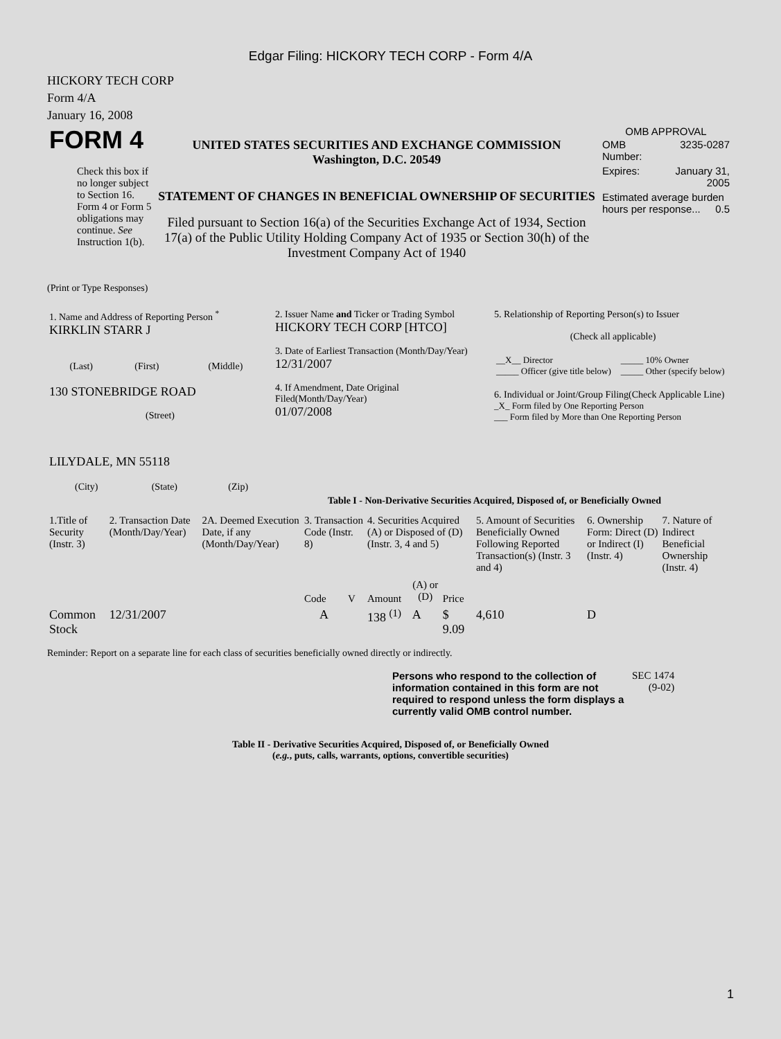Edgar Filing: HICKORY TECH CORP - Form 4/A
HICKORY TECH CORP
Form 4/A
January 16, 2008
| FORM 4 Check this box if no longer subject to Section 16. Form 4 or Form 5 obligations may continue. See Instruction 1(b). | UNITED STATES SECURITIES AND EXCHANGE COMMISSION Washington, D.C. 20549 STATEMENT OF CHANGES IN BENEFICIAL OWNERSHIP OF SECURITIES Filed pursuant to Section 16(a) of the Securities Exchange Act of 1934, Section 17(a) of the Public Utility Holding Company Act of 1935 or Section 30(h) of the Investment Company Act of 1940 | OMB APPROVAL / OMB Number: / 3235-0287 / / Expires: / January 31, 2005 / / Estimated average burden hours per response... 0.5 / / |
(Print or Type Responses)
| 1. Name and Address of Reporting Person <sup>*</sup> KIRKLIN STARR J / (Last) / (First) / (Middle) / 130 STONEBRIDGE ROAD (Street) LILYDALE, MN 55118 / (City) / (State) / (Zip) / | 2. Issuer Name and Ticker or Trading Symbol HICKORY TECH CORP [HTCO] 3. Date of Earliest Transaction (Month/Day/Year) 12/31/2007 4. If Amendment, Date Original Filed(Month/Day/Year) 01/07/2008 | 5. Relationship of Reporting Person(s) to Issuer (Check all applicable) / __X__ Director _____ Officer (give title below) / _____ 10% Owner _____ Other (specify below) / 6. Individual or Joint/Group Filing(Check Applicable Line) _X_ Form filed by One Reporting Person ___ Form filed by More than One Reporting Person |
Table I - Non-Derivative Securities Acquired, Disposed of, or Beneficially Owned
| 1.Title of Security (Instr. 3) | 2. Transaction Date (Month/Day/Year) | 2A. Deemed Execution Date, if any (Month/Day/Year) | 3. Transaction Code (Instr. 8) | | 4. Securities Acquired (A) or Disposed of (D) (Instr. 3, 4 and 5) | | | 5. Amount of Securities Beneficially Owned Following Reported Transaction(s) (Instr. 3 and 4) | 6. Ownership Form: Direct (D) or Indirect (I) (Instr. 4) | 7. Nature of Indirect Beneficial Ownership (Instr. 4) |
| --- | --- | --- | --- | --- | --- | --- | --- | --- | --- | --- |
| | | | Code | V | Amount | (A) or (D) | Price | | | |
| Common Stock | 12/31/2007 | | A | | 138 <sup>(1)</sup> | A | $ 9.09 | 4,610 | D | |
Reminder: Report on a separate line for each class of securities beneficially owned directly or indirectly.
| Persons who respond to the collection of information contained in this form are not required to respond unless the form displays a currently valid OMB control number. | SEC 1474 (9-02) |
Table II - Derivative Securities Acquired, Disposed of, or Beneficially Owned
(e.g., puts, calls, warrants, options, convertible securities)
1